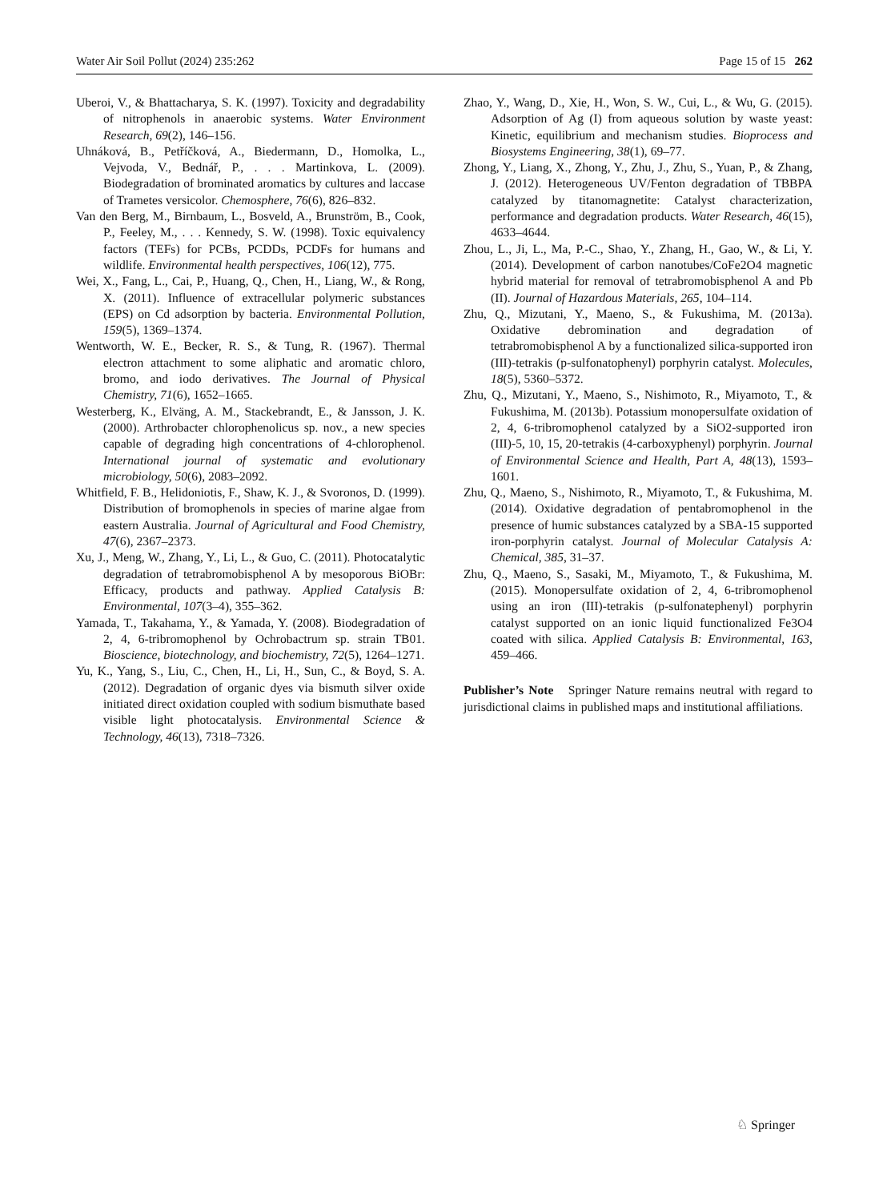Water Air Soil Pollut (2024) 235:262 Page 15 of 15 262
Uberoi, V., & Bhattacharya, S. K. (1997). Toxicity and degradability of nitrophenols in anaerobic systems. Water Environment Research, 69(2), 146–156.
Uhnáková, B., Petříčková, A., Biedermann, D., Homolka, L., Vejvoda, V., Bednář, P., . . . Martinkova, L. (2009). Biodegradation of brominated aromatics by cultures and laccase of Trametes versicolor. Chemosphere, 76(6), 826–832.
Van den Berg, M., Birnbaum, L., Bosveld, A., Brunström, B., Cook, P., Feeley, M., . . . Kennedy, S. W. (1998). Toxic equivalency factors (TEFs) for PCBs, PCDDs, PCDFs for humans and wildlife. Environmental health perspectives, 106(12), 775.
Wei, X., Fang, L., Cai, P., Huang, Q., Chen, H., Liang, W., & Rong, X. (2011). Influence of extracellular polymeric substances (EPS) on Cd adsorption by bacteria. Environmental Pollution, 159(5), 1369–1374.
Wentworth, W. E., Becker, R. S., & Tung, R. (1967). Thermal electron attachment to some aliphatic and aromatic chloro, bromo, and iodo derivatives. The Journal of Physical Chemistry, 71(6), 1652–1665.
Westerberg, K., Elväng, A. M., Stackebrandt, E., & Jansson, J. K. (2000). Arthrobacter chlorophenolicus sp. nov., a new species capable of degrading high concentrations of 4-chlorophenol. International journal of systematic and evolutionary microbiology, 50(6), 2083–2092.
Whitfield, F. B., Helidoniotis, F., Shaw, K. J., & Svoronos, D. (1999). Distribution of bromophenols in species of marine algae from eastern Australia. Journal of Agricultural and Food Chemistry, 47(6), 2367–2373.
Xu, J., Meng, W., Zhang, Y., Li, L., & Guo, C. (2011). Photocatalytic degradation of tetrabromobisphenol A by mesoporous BiOBr: Efficacy, products and pathway. Applied Catalysis B: Environmental, 107(3–4), 355–362.
Yamada, T., Takahama, Y., & Yamada, Y. (2008). Biodegradation of 2, 4, 6-tribromophenol by Ochrobactrum sp. strain TB01. Bioscience, biotechnology, and biochemistry, 72(5), 1264–1271.
Yu, K., Yang, S., Liu, C., Chen, H., Li, H., Sun, C., & Boyd, S. A. (2012). Degradation of organic dyes via bismuth silver oxide initiated direct oxidation coupled with sodium bismuthate based visible light photocatalysis. Environmental Science & Technology, 46(13), 7318–7326.
Zhao, Y., Wang, D., Xie, H., Won, S. W., Cui, L., & Wu, G. (2015). Adsorption of Ag (I) from aqueous solution by waste yeast: Kinetic, equilibrium and mechanism studies. Bioprocess and Biosystems Engineering, 38(1), 69–77.
Zhong, Y., Liang, X., Zhong, Y., Zhu, J., Zhu, S., Yuan, P., & Zhang, J. (2012). Heterogeneous UV/Fenton degradation of TBBPA catalyzed by titanomagnetite: Catalyst characterization, performance and degradation products. Water Research, 46(15), 4633–4644.
Zhou, L., Ji, L., Ma, P.-C., Shao, Y., Zhang, H., Gao, W., & Li, Y. (2014). Development of carbon nanotubes/CoFe2O4 magnetic hybrid material for removal of tetrabromobisphenol A and Pb (II). Journal of Hazardous Materials, 265, 104–114.
Zhu, Q., Mizutani, Y., Maeno, S., & Fukushima, M. (2013a). Oxidative debromination and degradation of tetrabromobisphenol A by a functionalized silica-supported iron (III)-tetrakis (p-sulfonatophenyl) porphyrin catalyst. Molecules, 18(5), 5360–5372.
Zhu, Q., Mizutani, Y., Maeno, S., Nishimoto, R., Miyamoto, T., & Fukushima, M. (2013b). Potassium monopersulfate oxidation of 2, 4, 6-tribromophenol catalyzed by a SiO2-supported iron (III)-5, 10, 15, 20-tetrakis (4-carboxyphenyl) porphyrin. Journal of Environmental Science and Health, Part A, 48(13), 1593–1601.
Zhu, Q., Maeno, S., Nishimoto, R., Miyamoto, T., & Fukushima, M. (2014). Oxidative degradation of pentabromophenol in the presence of humic substances catalyzed by a SBA-15 supported iron-porphyrin catalyst. Journal of Molecular Catalysis A: Chemical, 385, 31–37.
Zhu, Q., Maeno, S., Sasaki, M., Miyamoto, T., & Fukushima, M. (2015). Monopersulfate oxidation of 2, 4, 6-tribromophenol using an iron (III)-tetrakis (p-sulfonatephenyl) porphyrin catalyst supported on an ionic liquid functionalized Fe3O4 coated with silica. Applied Catalysis B: Environmental, 163, 459–466.
Publisher’s Note Springer Nature remains neutral with regard to jurisdictional claims in published maps and institutional affiliations.
♘ Springer